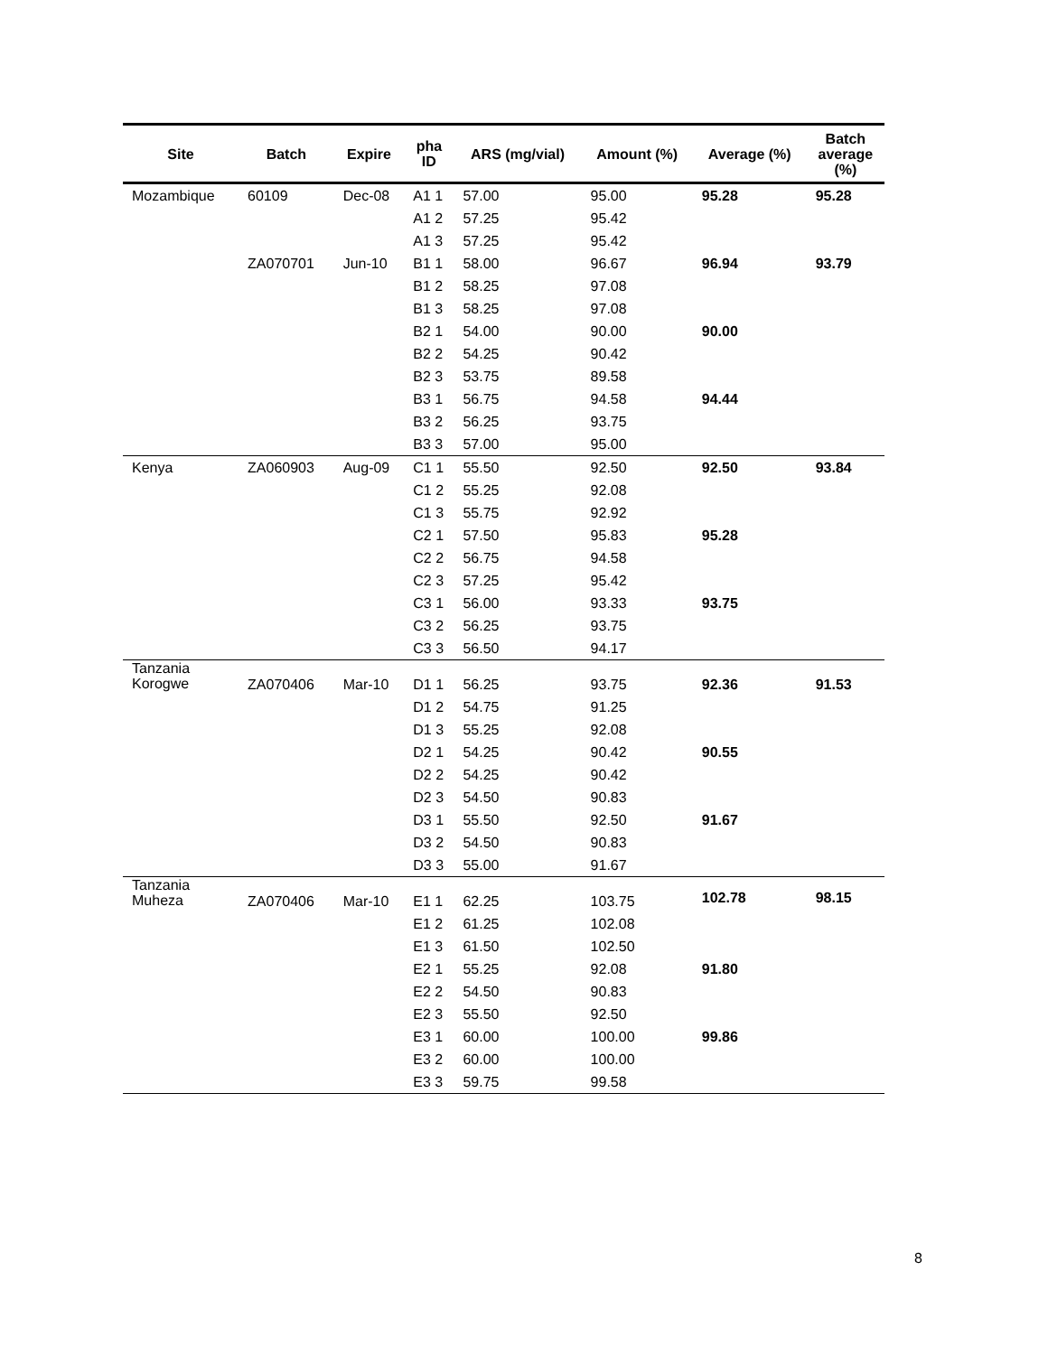| Site | Batch | Expire | pha ID | ARS (mg/vial) | Amount (%) | Average (%) | Batch average (%) |
| --- | --- | --- | --- | --- | --- | --- | --- |
| Mozambique | 60109 | Dec-08 | A1 1 | 57.00 | 95.00 | 95.28 | 95.28 |
| | | | A1 2 | 57.25 | 95.42 | | |
| | | | A1 3 | 57.25 | 95.42 | | |
| | ZA070701 | Jun-10 | B1 1 | 58.00 | 96.67 | 96.94 | 93.79 |
| | | | B1 2 | 58.25 | 97.08 | | |
| | | | B1 3 | 58.25 | 97.08 | | |
| | | | B2 1 | 54.00 | 90.00 | 90.00 | |
| | | | B2 2 | 54.25 | 90.42 | | |
| | | | B2 3 | 53.75 | 89.58 | | |
| | | | B3 1 | 56.75 | 94.58 | 94.44 | |
| | | | B3 2 | 56.25 | 93.75 | | |
| | | | B3 3 | 57.00 | 95.00 | | |
| Kenya | ZA060903 | Aug-09 | C1 1 | 55.50 | 92.50 | 92.50 | 93.84 |
| | | | C1 2 | 55.25 | 92.08 | | |
| | | | C1 3 | 55.75 | 92.92 | | |
| | | | C2 1 | 57.50 | 95.83 | 95.28 | |
| | | | C2 2 | 56.75 | 94.58 | | |
| | | | C2 3 | 57.25 | 95.42 | | |
| | | | C3 1 | 56.00 | 93.33 | 93.75 | |
| | | | C3 2 | 56.25 | 93.75 | | |
| | | | C3 3 | 56.50 | 94.17 | | |
| Tanzania Korogwe | ZA070406 | Mar-10 | D1 1 | 56.25 | 93.75 | 92.36 | 91.53 |
| | | | D1 2 | 54.75 | 91.25 | | |
| | | | D1 3 | 55.25 | 92.08 | | |
| | | | D2 1 | 54.25 | 90.42 | 90.55 | |
| | | | D2 2 | 54.25 | 90.42 | | |
| | | | D2 3 | 54.50 | 90.83 | | |
| | | | D3 1 | 55.50 | 92.50 | 91.67 | |
| | | | D3 2 | 54.50 | 90.83 | | |
| | | | D3 3 | 55.00 | 91.67 | | |
| Tanzania Muheza | ZA070406 | Mar-10 | E1 1 | 62.25 | 103.75 | 102.78 | 98.15 |
| | | | E1 2 | 61.25 | 102.08 | | |
| | | | E1 3 | 61.50 | 102.50 | | |
| | | | E2 1 | 55.25 | 92.08 | 91.80 | |
| | | | E2 2 | 54.50 | 90.83 | | |
| | | | E2 3 | 55.50 | 92.50 | | |
| | | | E3 1 | 60.00 | 100.00 | 99.86 | |
| | | | E3 2 | 60.00 | 100.00 | | |
| | | | E3 3 | 59.75 | 99.58 | | |
8